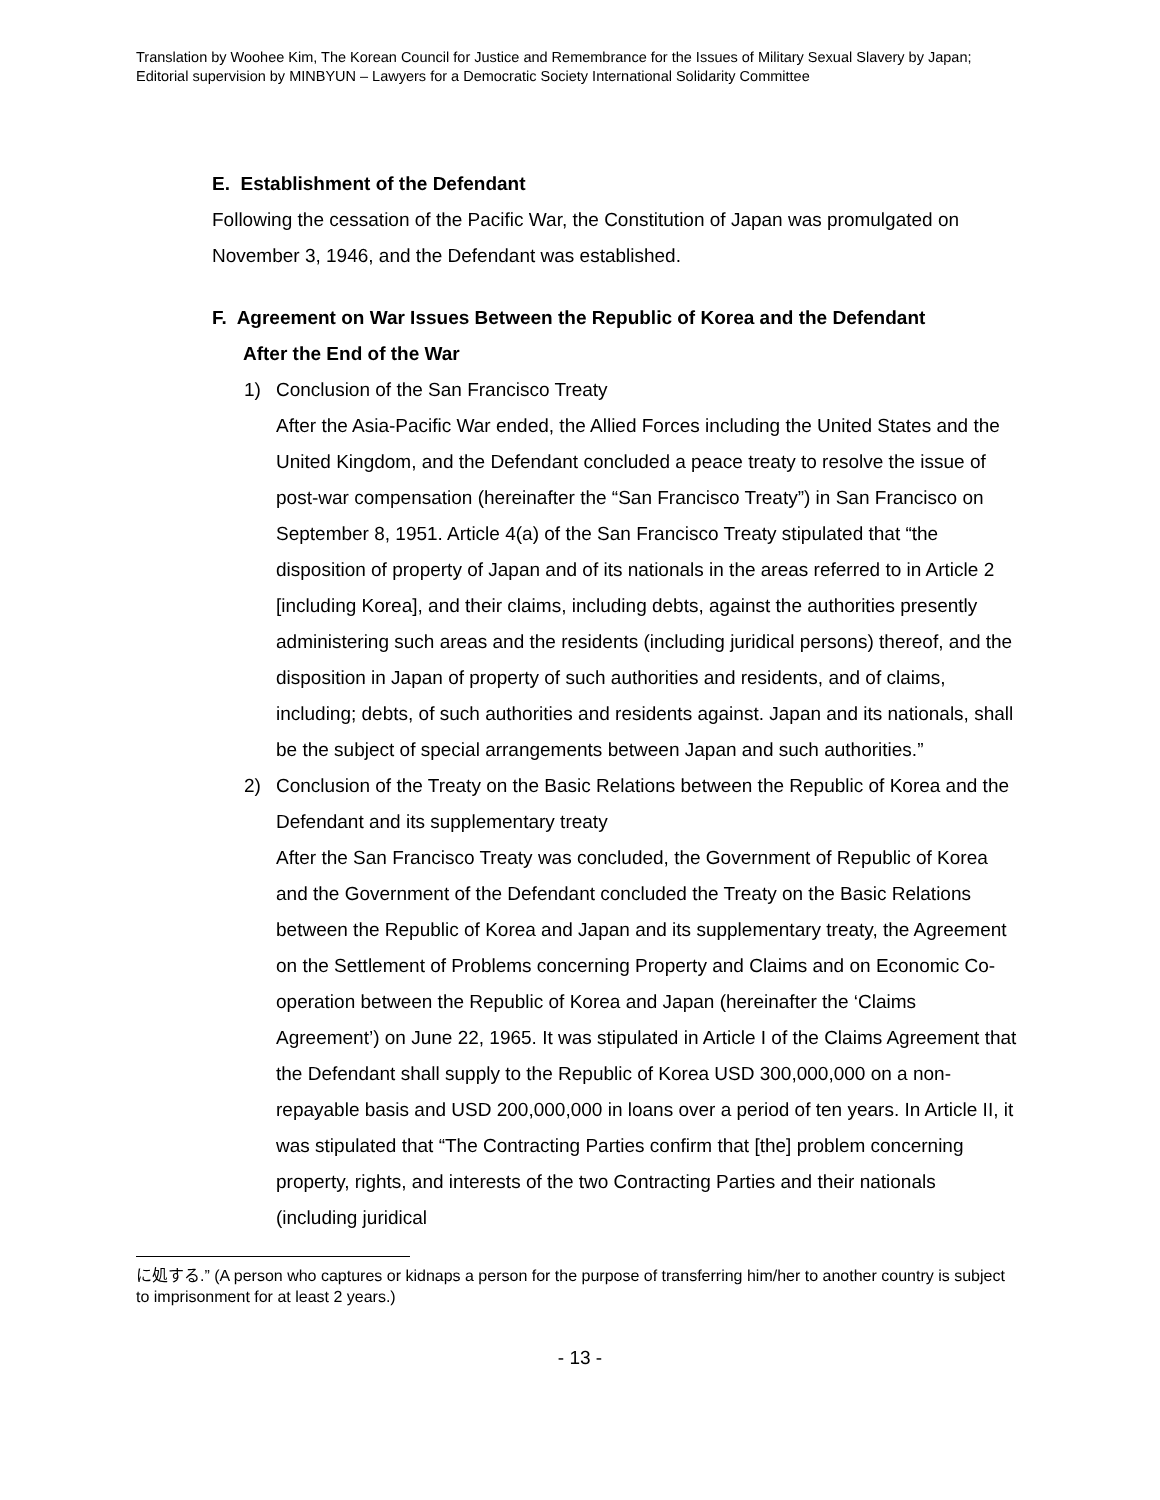Translation by Woohee Kim, The Korean Council for Justice and Remembrance for the Issues of Military Sexual Slavery by Japan;
Editorial supervision by MINBYUN – Lawyers for a Democratic Society International Solidarity Committee
E. Establishment of the Defendant
Following the cessation of the Pacific War, the Constitution of Japan was promulgated on November 3, 1946, and the Defendant was established.
F. Agreement on War Issues Between the Republic of Korea and the Defendant
After the End of the War
1) Conclusion of the San Francisco Treaty
After the Asia-Pacific War ended, the Allied Forces including the United States and the United Kingdom, and the Defendant concluded a peace treaty to resolve the issue of post-war compensation (hereinafter the “San Francisco Treaty”) in San Francisco on September 8, 1951. Article 4(a) of the San Francisco Treaty stipulated that “the disposition of property of Japan and of its nationals in the areas referred to in Article 2 [including Korea], and their claims, including debts, against the authorities presently administering such areas and the residents (including juridical persons) thereof, and the disposition in Japan of property of such authorities and residents, and of claims, including; debts, of such authorities and residents against. Japan and its nationals, shall be the subject of special arrangements between Japan and such authorities.”
2) Conclusion of the Treaty on the Basic Relations between the Republic of Korea and the Defendant and its supplementary treaty
After the San Francisco Treaty was concluded, the Government of Republic of Korea and the Government of the Defendant concluded the Treaty on the Basic Relations between the Republic of Korea and Japan and its supplementary treaty, the Agreement on the Settlement of Problems concerning Property and Claims and on Economic Co-operation between the Republic of Korea and Japan (hereinafter the ‘Claims Agreement’) on June 22, 1965. It was stipulated in Article I of the Claims Agreement that the Defendant shall supply to the Republic of Korea USD 300,000,000 on a non-repayable basis and USD 200,000,000 in loans over a period of ten years. In Article II, it was stipulated that “The Contracting Parties confirm that [the] problem concerning property, rights, and interests of the two Contracting Parties and their nationals (including juridical
に処する.” (A person who captures or kidnaps a person for the purpose of transferring him/her to another country is subject to imprisonment for at least 2 years.)
- 13 -